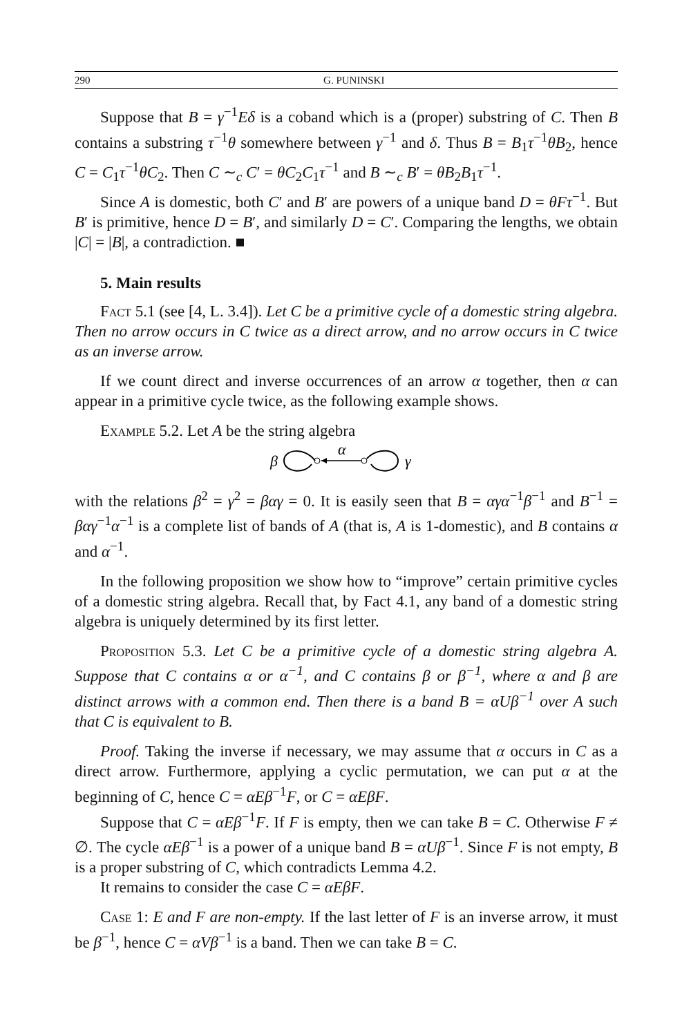290 G. PUNINSKI
Suppose that B = γ<sup>−1</sup>Eδ is a coband which is a (proper) substring of C. Then B contains a substring τ<sup>−1</sup>θ somewhere between γ<sup>−1</sup> and δ. Thus B = B<sub>1</sub>τ<sup>−1</sup>θB<sub>2</sub>, hence C = C<sub>1</sub>τ<sup>−1</sup>θC<sub>2</sub>. Then C ∼<sub>c</sub> C′ = θC<sub>2</sub>C<sub>1</sub>τ<sup>−1</sup> and B ∼<sub>c</sub> B′ = θB<sub>2</sub>B<sub>1</sub>τ<sup>−1</sup>.
Since A is domestic, both C′ and B′ are powers of a unique band D = θFτ<sup>−1</sup>. But B′ is primitive, hence D = B′, and similarly D = C′. Comparing the lengths, we obtain |C| = |B|, a contradiction. ■
5. Main results
Fact 5.1 (see [4, L. 3.4]). Let C be a primitive cycle of a domestic string algebra. Then no arrow occurs in C twice as a direct arrow, and no arrow occurs in C twice as an inverse arrow.
If we count direct and inverse occurrences of an arrow α together, then α can appear in a primitive cycle twice, as the following example shows.
Example 5.2. Let A be the string algebra
β
α
γ
with the relations β<sup>2</sup> = γ<sup>2</sup> = βαγ = 0. It is easily seen that B = αγα<sup>−1</sup>β<sup>−1</sup> and B<sup>−1</sup> = βαγ<sup>−1</sup>α<sup>−1</sup> is a complete list of bands of A (that is, A is 1-domestic), and B contains α and α<sup>−1</sup>.
In the following proposition we show how to “improve” certain primitive cycles of a domestic string algebra. Recall that, by Fact 4.1, any band of a domestic string algebra is uniquely determined by its first letter.
Proposition 5.3. Let C be a primitive cycle of a domestic string algebra A. Suppose that C contains α or α<sup>−1</sup>, and C contains β or β<sup>−1</sup>, where α and β are distinct arrows with a common end. Then there is a band B = αUβ<sup>−1</sup> over A such that C is equivalent to B.
Proof. Taking the inverse if necessary, we may assume that α occurs in C as a direct arrow. Furthermore, applying a cyclic permutation, we can put α at the beginning of C, hence C = αEβ<sup>−1</sup>F, or C = αEβF.
Suppose that C = αEβ<sup>−1</sup>F. If F is empty, then we can take B = C. Otherwise F ≠ ∅. The cycle αEβ<sup>−1</sup> is a power of a unique band B = αUβ<sup>−1</sup>. Since F is not empty, B is a proper substring of C, which contradicts Lemma 4.2.
It remains to consider the case C = αEβF.
Case 1: E and F are non-empty. If the last letter of F is an inverse arrow, it must be β<sup>−1</sup>, hence C = αVβ<sup>−1</sup> is a band. Then we can take B = C.